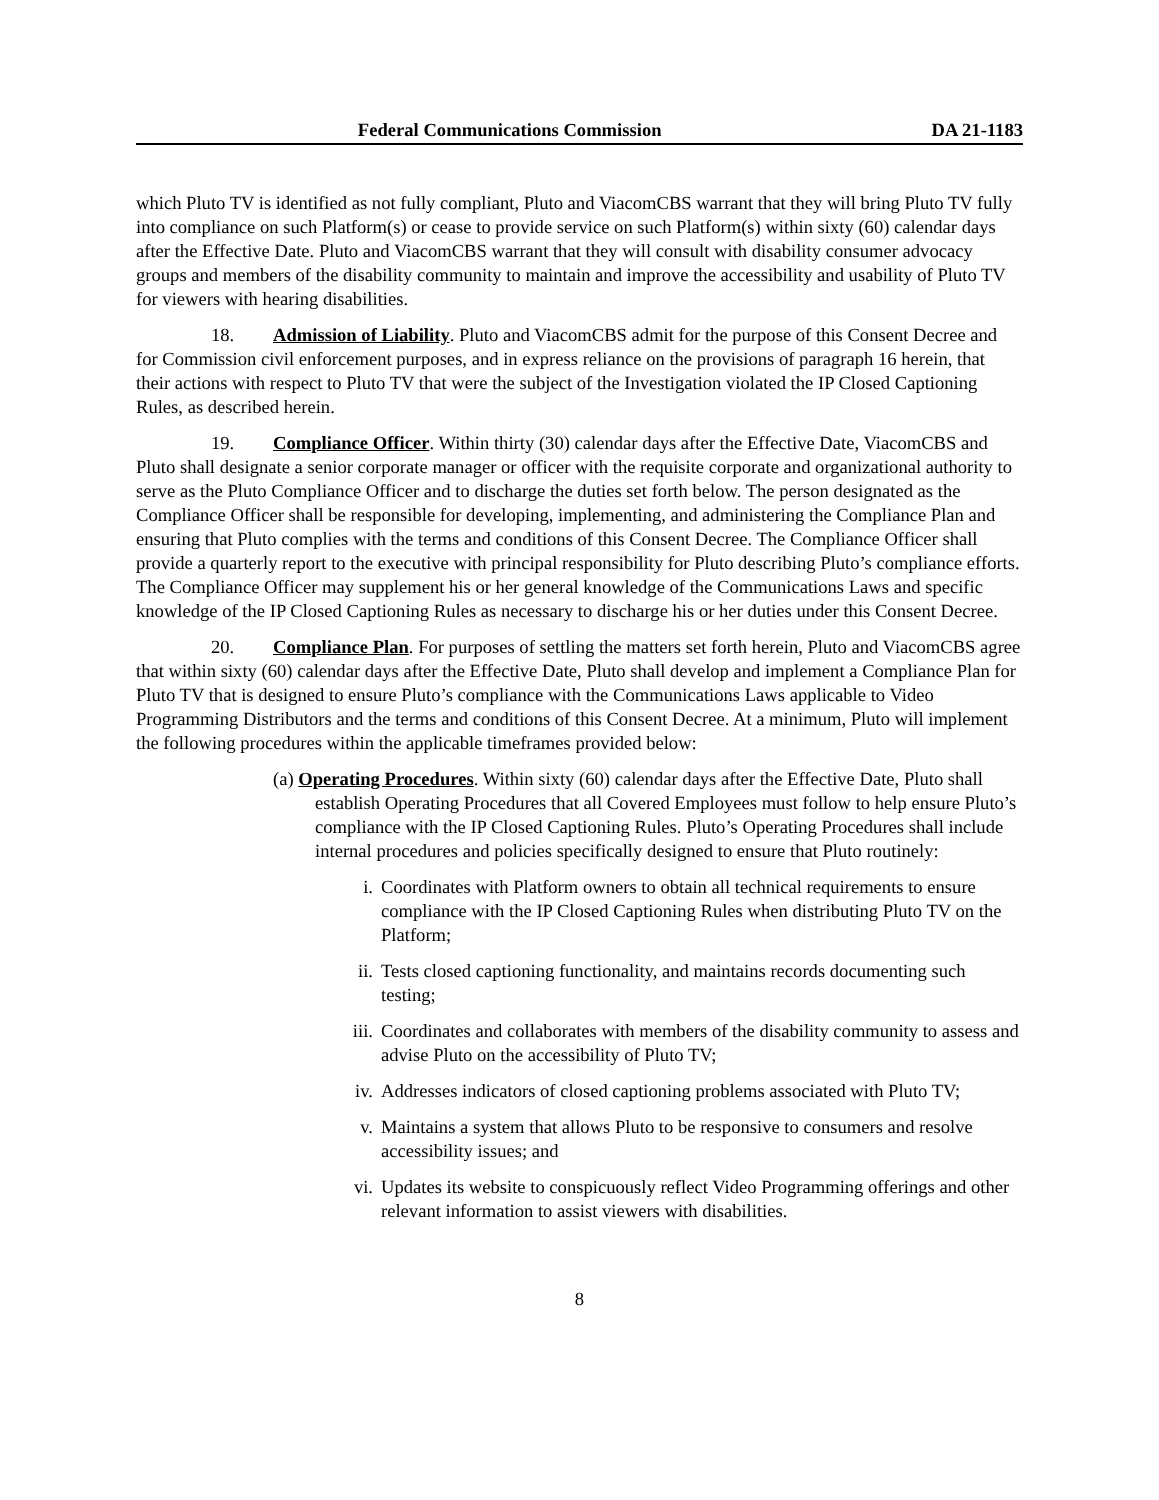Federal Communications Commission DA 21-1183
which Pluto TV is identified as not fully compliant, Pluto and ViacomCBS warrant that they will bring Pluto TV fully into compliance on such Platform(s) or cease to provide service on such Platform(s) within sixty (60) calendar days after the Effective Date. Pluto and ViacomCBS warrant that they will consult with disability consumer advocacy groups and members of the disability community to maintain and improve the accessibility and usability of Pluto TV for viewers with hearing disabilities.
18. Admission of Liability. Pluto and ViacomCBS admit for the purpose of this Consent Decree and for Commission civil enforcement purposes, and in express reliance on the provisions of paragraph 16 herein, that their actions with respect to Pluto TV that were the subject of the Investigation violated the IP Closed Captioning Rules, as described herein.
19. Compliance Officer. Within thirty (30) calendar days after the Effective Date, ViacomCBS and Pluto shall designate a senior corporate manager or officer with the requisite corporate and organizational authority to serve as the Pluto Compliance Officer and to discharge the duties set forth below. The person designated as the Compliance Officer shall be responsible for developing, implementing, and administering the Compliance Plan and ensuring that Pluto complies with the terms and conditions of this Consent Decree. The Compliance Officer shall provide a quarterly report to the executive with principal responsibility for Pluto describing Pluto’s compliance efforts. The Compliance Officer may supplement his or her general knowledge of the Communications Laws and specific knowledge of the IP Closed Captioning Rules as necessary to discharge his or her duties under this Consent Decree.
20. Compliance Plan. For purposes of settling the matters set forth herein, Pluto and ViacomCBS agree that within sixty (60) calendar days after the Effective Date, Pluto shall develop and implement a Compliance Plan for Pluto TV that is designed to ensure Pluto’s compliance with the Communications Laws applicable to Video Programming Distributors and the terms and conditions of this Consent Decree. At a minimum, Pluto will implement the following procedures within the applicable timeframes provided below:
(a) Operating Procedures. Within sixty (60) calendar days after the Effective Date, Pluto shall establish Operating Procedures that all Covered Employees must follow to help ensure Pluto’s compliance with the IP Closed Captioning Rules. Pluto’s Operating Procedures shall include internal procedures and policies specifically designed to ensure that Pluto routinely:
i. Coordinates with Platform owners to obtain all technical requirements to ensure compliance with the IP Closed Captioning Rules when distributing Pluto TV on the Platform;
ii. Tests closed captioning functionality, and maintains records documenting such testing;
iii. Coordinates and collaborates with members of the disability community to assess and advise Pluto on the accessibility of Pluto TV;
iv. Addresses indicators of closed captioning problems associated with Pluto TV;
v. Maintains a system that allows Pluto to be responsive to consumers and resolve accessibility issues; and
vi. Updates its website to conspicuously reflect Video Programming offerings and other relevant information to assist viewers with disabilities.
8